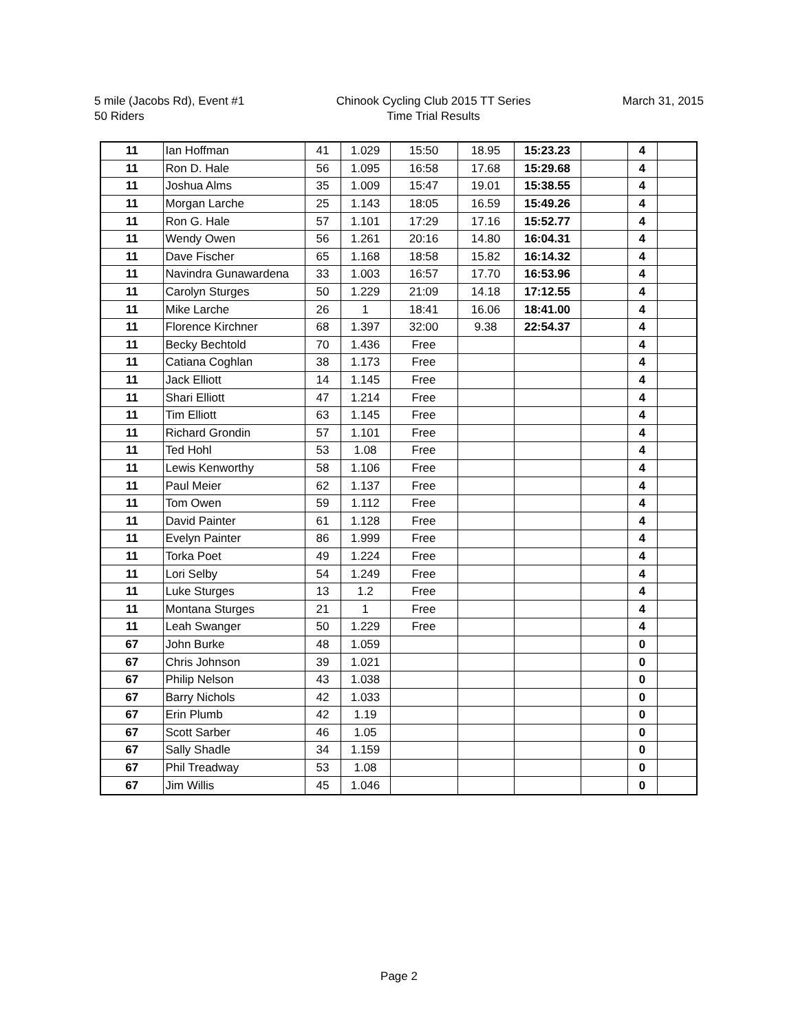5 mile (Jacobs Rd), Event #1
50 Riders
Chinook Cycling Club 2015 TT Series
Time Trial Results
March 31, 2015
| 11 | Ian Hoffman | 41 | 1.029 | 15:50 | 18.95 | 15:23.23 | | 4 | |
| 11 | Ron D. Hale | 56 | 1.095 | 16:58 | 17.68 | 15:29.68 | | 4 | |
| 11 | Joshua Alms | 35 | 1.009 | 15:47 | 19.01 | 15:38.55 | | 4 | |
| 11 | Morgan Larche | 25 | 1.143 | 18:05 | 16.59 | 15:49.26 | | 4 | |
| 11 | Ron G. Hale | 57 | 1.101 | 17:29 | 17.16 | 15:52.77 | | 4 | |
| 11 | Wendy Owen | 56 | 1.261 | 20:16 | 14.80 | 16:04.31 | | 4 | |
| 11 | Dave Fischer | 65 | 1.168 | 18:58 | 15.82 | 16:14.32 | | 4 | |
| 11 | Navindra Gunawardena | 33 | 1.003 | 16:57 | 17.70 | 16:53.96 | | 4 | |
| 11 | Carolyn Sturges | 50 | 1.229 | 21:09 | 14.18 | 17:12.55 | | 4 | |
| 11 | Mike Larche | 26 | 1 | 18:41 | 16.06 | 18:41.00 | | 4 | |
| 11 | Florence Kirchner | 68 | 1.397 | 32:00 | 9.38 | 22:54.37 | | 4 | |
| 11 | Becky Bechtold | 70 | 1.436 | Free | | | | 4 | |
| 11 | Catiana Coghlan | 38 | 1.173 | Free | | | | 4 | |
| 11 | Jack Elliott | 14 | 1.145 | Free | | | | 4 | |
| 11 | Shari Elliott | 47 | 1.214 | Free | | | | 4 | |
| 11 | Tim Elliott | 63 | 1.145 | Free | | | | 4 | |
| 11 | Richard Grondin | 57 | 1.101 | Free | | | | 4 | |
| 11 | Ted Hohl | 53 | 1.08 | Free | | | | 4 | |
| 11 | Lewis Kenworthy | 58 | 1.106 | Free | | | | 4 | |
| 11 | Paul Meier | 62 | 1.137 | Free | | | | 4 | |
| 11 | Tom Owen | 59 | 1.112 | Free | | | | 4 | |
| 11 | David Painter | 61 | 1.128 | Free | | | | 4 | |
| 11 | Evelyn Painter | 86 | 1.999 | Free | | | | 4 | |
| 11 | Torka Poet | 49 | 1.224 | Free | | | | 4 | |
| 11 | Lori Selby | 54 | 1.249 | Free | | | | 4 | |
| 11 | Luke Sturges | 13 | 1.2 | Free | | | | 4 | |
| 11 | Montana Sturges | 21 | 1 | Free | | | | 4 | |
| 11 | Leah Swanger | 50 | 1.229 | Free | | | | 4 | |
| 67 | John Burke | 48 | 1.059 | | | | | 0 | |
| 67 | Chris Johnson | 39 | 1.021 | | | | | 0 | |
| 67 | Philip Nelson | 43 | 1.038 | | | | | 0 | |
| 67 | Barry Nichols | 42 | 1.033 | | | | | 0 | |
| 67 | Erin Plumb | 42 | 1.19 | | | | | 0 | |
| 67 | Scott Sarber | 46 | 1.05 | | | | | 0 | |
| 67 | Sally Shadle | 34 | 1.159 | | | | | 0 | |
| 67 | Phil Treadway | 53 | 1.08 | | | | | 0 | |
| 67 | Jim Willis | 45 | 1.046 | | | | | 0 | |
Page 2